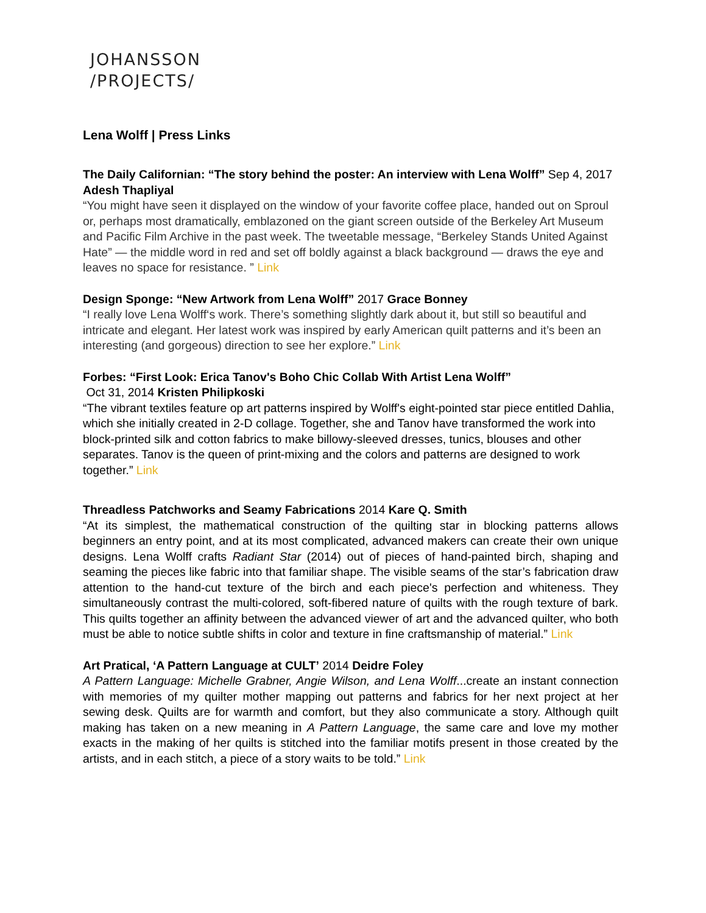JOHANSSON
/PROJECTS/
Lena Wolff | Press Links
The Daily Californian: “The story behind the poster: An interview with Lena Wolff” Sep 4, 2017 Adesh Thapliyal
“You might have seen it displayed on the window of your favorite coffee place, handed out on Sproul or, perhaps most dramatically, emblazoned on the giant screen outside of the Berkeley Art Museum and Pacific Film Archive in the past week. The tweetable message, “Berkeley Stands United Against Hate” — the middle word in red and set off boldly against a black background — draws the eye and leaves no space for resistance. ” Link
Design Sponge: “New Artwork from Lena Wolff” 2017 Grace Bonney
“I really love Lena Wolff‘s work. There’s something slightly dark about it, but still so beautiful and intricate and elegant. Her latest work was inspired by early American quilt patterns and it’s been an interesting (and gorgeous) direction to see her explore.” Link
Forbes: “First Look: Erica Tanov's Boho Chic Collab With Artist Lena Wolff”
Oct 31, 2014 Kristen Philipkoski
“The vibrant textiles feature op art patterns inspired by Wolff's eight-pointed star piece entitled Dahlia, which she initially created in 2-D collage. Together, she and Tanov have transformed the work into block-printed silk and cotton fabrics to make billowy-sleeved dresses, tunics, blouses and other separates. Tanov is the queen of print-mixing and the colors and patterns are designed to work together.” Link
Threadless Patchworks and Seamy Fabrications 2014 Kare Q. Smith
“At its simplest, the mathematical construction of the quilting star in blocking patterns allows beginners an entry point, and at its most complicated, advanced makers can create their own unique designs. Lena Wolff crafts Radiant Star (2014) out of pieces of hand-painted birch, shaping and seaming the pieces like fabric into that familiar shape. The visible seams of the star’s fabrication draw attention to the hand-cut texture of the birch and each piece's perfection and whiteness. They simultaneously contrast the multi-colored, soft-fibered nature of quilts with the rough texture of bark. This quilts together an affinity between the advanced viewer of art and the advanced quilter, who both must be able to notice subtle shifts in color and texture in fine craftsmanship of material.” Link
Art Pratical, ‘A Pattern Language at CULT’ 2014 Deidre Foley
A Pattern Language: Michelle Grabner, Angie Wilson, and Lena Wolff...create an instant connection with memories of my quilter mother mapping out patterns and fabrics for her next project at her sewing desk. Quilts are for warmth and comfort, but they also communicate a story. Although quilt making has taken on a new meaning in A Pattern Language, the same care and love my mother exacts in the making of her quilts is stitched into the familiar motifs present in those created by the artists, and in each stitch, a piece of a story waits to be told.” Link